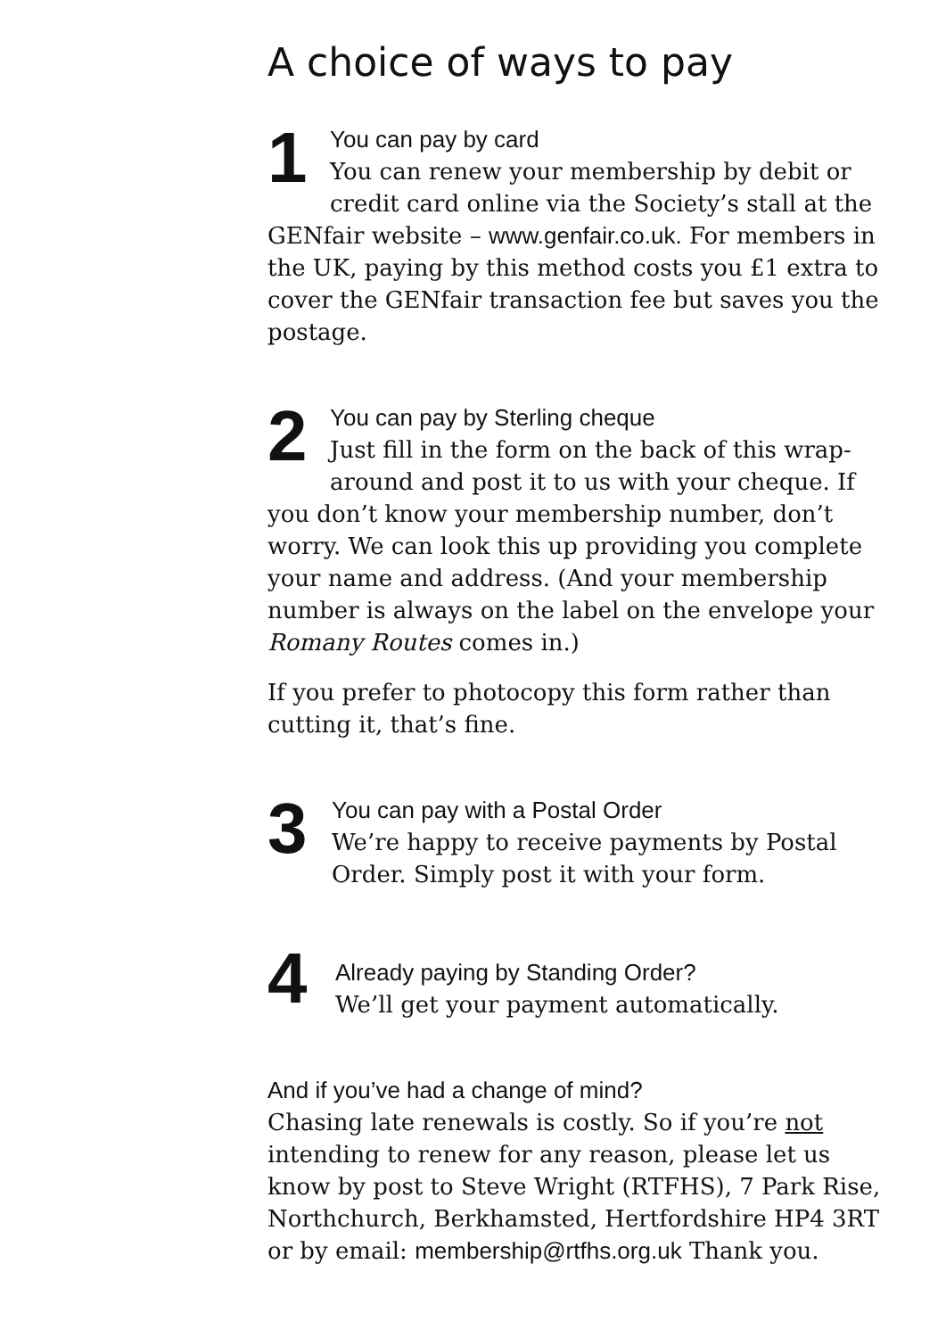A choice of ways to pay
1 You can pay by card
You can renew your membership by debit or credit card online via the Society’s stall at the GENfair website – www.genfair.co.uk. For members in the UK, paying by this method costs you £1 extra to cover the GENfair transaction fee but saves you the postage.
2 You can pay by Sterling cheque
Just fill in the form on the back of this wrap-around and post it to us with your cheque. If you don’t know your membership number, don’t worry. We can look this up providing you complete your name and address. (And your membership number is always on the label on the envelope your Romany Routes comes in.)
If you prefer to photocopy this form rather than cutting it, that’s fine.
3
You can pay with a Postal Order
We’re happy to receive payments by Postal Order. Simply post it with your form.
4
Already paying by Standing Order?
We’ll get your payment automatically.
And if you’ve had a change of mind?
Chasing late renewals is costly. So if you’re not intending to renew for any reason, please let us know by post to Steve Wright (RTFHS), 7 Park Rise, Northchurch, Berkhamsted, Hertfordshire HP4 3RT or by email: membership@rtfhs.org.uk Thank you.